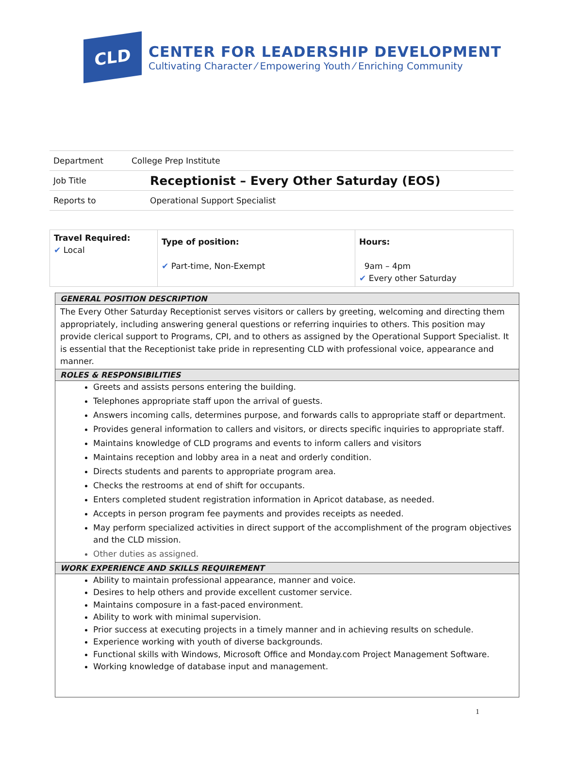CLD
CENTER FOR LEADERSHIP DEVELOPMENT
Cultivating Character ⁄ Empowering Youth ⁄ Enriching Community
| Department | College Prep Institute |
| Job Title | Receptionist – Every Other Saturday (EOS) |
| Reports to | Operational Support Specialist |
| Travel Required: ✔ Local | Type of position: ✔ Part-time, Non-Exempt | Hours: 9am – 4pm ✔ Every other Saturday |
GENERAL POSITION DESCRIPTION
The Every Other Saturday Receptionist serves visitors or callers by greeting, welcoming and directing them appropriately, including answering general questions or referring inquiries to others. This position may provide clerical support to Programs, CPI, and to others as assigned by the Operational Support Specialist. It is essential that the Receptionist take pride in representing CLD with professional voice, appearance and manner.
ROLES & RESPONSIBILITIES
Greets and assists persons entering the building.
Telephones appropriate staff upon the arrival of guests.
Answers incoming calls, determines purpose, and forwards calls to appropriate staff or department.
Provides general information to callers and visitors, or directs specific inquiries to appropriate staff.
Maintains knowledge of CLD programs and events to inform callers and visitors
Maintains reception and lobby area in a neat and orderly condition.
Directs students and parents to appropriate program area.
Checks the restrooms at end of shift for occupants.
Enters completed student registration information in Apricot database, as needed.
Accepts in person program fee payments and provides receipts as needed.
May perform specialized activities in direct support of the accomplishment of the program objectives and the CLD mission.
Other duties as assigned.
WORK EXPERIENCE AND SKILLS REQUIREMENT
Ability to maintain professional appearance, manner and voice.
Desires to help others and provide excellent customer service.
Maintains composure in a fast-paced environment.
Ability to work with minimal supervision.
Prior success at executing projects in a timely manner and in achieving results on schedule.
Experience working with youth of diverse backgrounds.
Functional skills with Windows, Microsoft Office and Monday.com Project Management Software.
Working knowledge of database input and management.
1